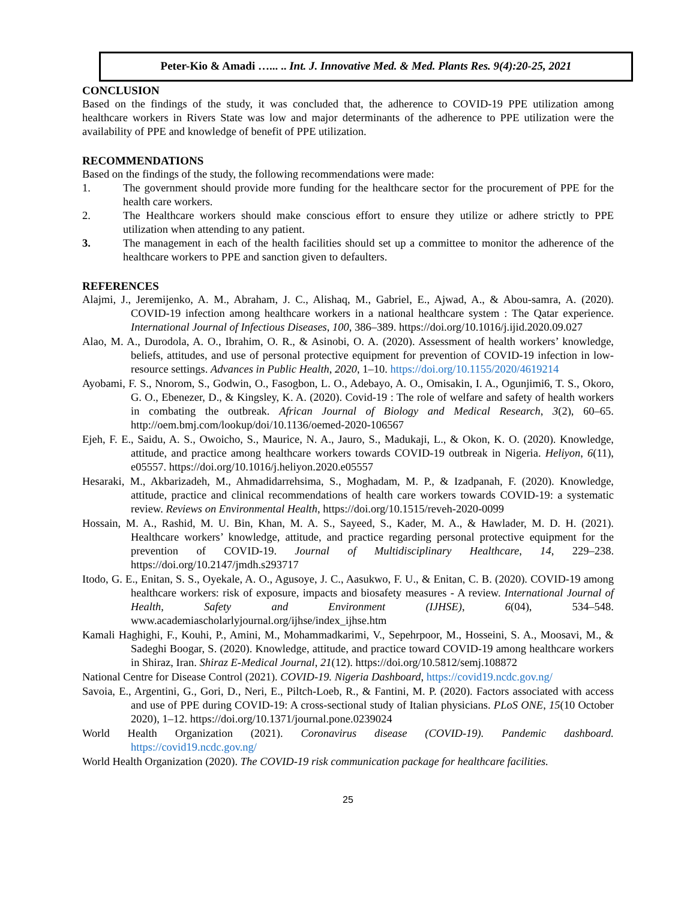Peter-Kio & Amadi …... .. Int. J. Innovative Med. & Med. Plants Res. 9(4):20-25, 2021
CONCLUSION
Based on the findings of the study, it was concluded that, the adherence to COVID-19 PPE utilization among healthcare workers in Rivers State was low and major determinants of the adherence to PPE utilization were the availability of PPE and knowledge of benefit of PPE utilization.
RECOMMENDATIONS
Based on the findings of the study, the following recommendations were made:
1. The government should provide more funding for the healthcare sector for the procurement of PPE for the health care workers.
2. The Healthcare workers should make conscious effort to ensure they utilize or adhere strictly to PPE utilization when attending to any patient.
3. The management in each of the health facilities should set up a committee to monitor the adherence of the healthcare workers to PPE and sanction given to defaulters.
REFERENCES
Alajmi, J., Jeremijenko, A. M., Abraham, J. C., Alishaq, M., Gabriel, E., Ajwad, A., & Abou-samra, A. (2020). COVID-19 infection among healthcare workers in a national healthcare system : The Qatar experience. International Journal of Infectious Diseases, 100, 386–389. https://doi.org/10.1016/j.ijid.2020.09.027
Alao, M. A., Durodola, A. O., Ibrahim, O. R., & Asinobi, O. A. (2020). Assessment of health workers’ knowledge, beliefs, attitudes, and use of personal protective equipment for prevention of COVID-19 infection in low-resource settings. Advances in Public Health, 2020, 1–10. https://doi.org/10.1155/2020/4619214
Ayobami, F. S., Nnorom, S., Godwin, O., Fasogbon, L. O., Adebayo, A. O., Omisakin, I. A., Ogunjimi6, T. S., Okoro, G. O., Ebenezer, D., & Kingsley, K. A. (2020). Covid-19 : The role of welfare and safety of health workers in combating the outbreak. African Journal of Biology and Medical Research, 3(2), 60–65. http://oem.bmj.com/lookup/doi/10.1136/oemed-2020-106567
Ejeh, F. E., Saidu, A. S., Owoicho, S., Maurice, N. A., Jauro, S., Madukaji, L., & Okon, K. O. (2020). Knowledge, attitude, and practice among healthcare workers towards COVID-19 outbreak in Nigeria. Heliyon, 6(11), e05557. https://doi.org/10.1016/j.heliyon.2020.e05557
Hesaraki, M., Akbarizadeh, M., Ahmadidarrehsima, S., Moghadam, M. P., & Izadpanah, F. (2020). Knowledge, attitude, practice and clinical recommendations of health care workers towards COVID-19: a systematic review. Reviews on Environmental Health, https://doi.org/10.1515/reveh-2020-0099
Hossain, M. A., Rashid, M. U. Bin, Khan, M. A. S., Sayeed, S., Kader, M. A., & Hawlader, M. D. H. (2021). Healthcare workers’ knowledge, attitude, and practice regarding personal protective equipment for the prevention of COVID-19. Journal of Multidisciplinary Healthcare, 14, 229–238. https://doi.org/10.2147/jmdh.s293717
Itodo, G. E., Enitan, S. S., Oyekale, A. O., Agusoye, J. C., Aasukwo, F. U., & Enitan, C. B. (2020). COVID-19 among healthcare workers: risk of exposure, impacts and biosafety measures - A review. International Journal of Health, Safety and Environment (IJHSE), 6(04), 534–548. www.academiascholarlyjournal.org/ijhse/index_ijhse.htm
Kamali Haghighi, F., Kouhi, P., Amini, M., Mohammadkarimi, V., Sepehrpoor, M., Hosseini, S. A., Moosavi, M., & Sadeghi Boogar, S. (2020). Knowledge, attitude, and practice toward COVID-19 among healthcare workers in Shiraz, Iran. Shiraz E-Medical Journal, 21(12). https://doi.org/10.5812/semj.108872
National Centre for Disease Control (2021). COVID-19. Nigeria Dashboard, https://covid19.ncdc.gov.ng/
Savoia, E., Argentini, G., Gori, D., Neri, E., Piltch-Loeb, R., & Fantini, M. P. (2020). Factors associated with access and use of PPE during COVID-19: A cross-sectional study of Italian physicians. PLoS ONE, 15(10 October 2020), 1–12. https://doi.org/10.1371/journal.pone.0239024
World Health Organization (2021). Coronavirus disease (COVID-19). Pandemic dashboard. https://covid19.ncdc.gov.ng/
World Health Organization (2020). The COVID-19 risk communication package for healthcare facilities.
25